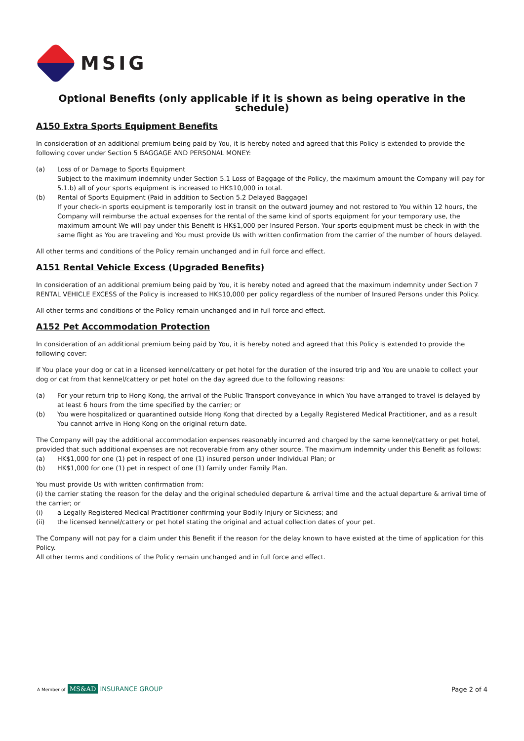MSIG
Optional Benefits (only applicable if it is shown as being operative in the schedule)
A150 Extra Sports Equipment Benefits
In consideration of an additional premium being paid by You, it is hereby noted and agreed that this Policy is extended to provide the following cover under Section 5 BAGGAGE AND PERSONAL MONEY:
(a) Loss of or Damage to Sports Equipment
Subject to the maximum indemnity under Section 5.1 Loss of Baggage of the Policy, the maximum amount the Company will pay for 5.1.b) all of your sports equipment is increased to HK$10,000 in total.
(b) Rental of Sports Equipment (Paid in addition to Section 5.2 Delayed Baggage)
If your check-in sports equipment is temporarily lost in transit on the outward journey and not restored to You within 12 hours, the Company will reimburse the actual expenses for the rental of the same kind of sports equipment for your temporary use, the maximum amount We will pay under this Benefit is HK$1,000 per Insured Person. Your sports equipment must be check-in with the same flight as You are traveling and You must provide Us with written confirmation from the carrier of the number of hours delayed.
All other terms and conditions of the Policy remain unchanged and in full force and effect.
A151 Rental Vehicle Excess (Upgraded Benefits)
In consideration of an additional premium being paid by You, it is hereby noted and agreed that the maximum indemnity under Section 7 RENTAL VEHICLE EXCESS of the Policy is increased to HK$10,000 per policy regardless of the number of Insured Persons under this Policy.
All other terms and conditions of the Policy remain unchanged and in full force and effect.
A152 Pet Accommodation Protection
In consideration of an additional premium being paid by You, it is hereby noted and agreed that this Policy is extended to provide the following cover:
If You place your dog or cat in a licensed kennel/cattery or pet hotel for the duration of the insured trip and You are unable to collect your dog or cat from that kennel/cattery or pet hotel on the day agreed due to the following reasons:
(a) For your return trip to Hong Kong, the arrival of the Public Transport conveyance in which You have arranged to travel is delayed by at least 6 hours from the time specified by the carrier; or
(b) You were hospitalized or quarantined outside Hong Kong that directed by a Legally Registered Medical Practitioner, and as a result You cannot arrive in Hong Kong on the original return date.
The Company will pay the additional accommodation expenses reasonably incurred and charged by the same kennel/cattery or pet hotel, provided that such additional expenses are not recoverable from any other source. The maximum indemnity under this Benefit as follows:
(a) HK$1,000 for one (1) pet in respect of one (1) insured person under Individual Plan; or
(b) HK$1,000 for one (1) pet in respect of one (1) family under Family Plan.
You must provide Us with written confirmation from:
(i) the carrier stating the reason for the delay and the original scheduled departure & arrival time and the actual departure & arrival time of the carrier; or
(i) a Legally Registered Medical Practitioner confirming your Bodily Injury or Sickness; and
(ii) the licensed kennel/cattery or pet hotel stating the original and actual collection dates of your pet.
The Company will not pay for a claim under this Benefit if the reason for the delay known to have existed at the time of application for this Policy.
All other terms and conditions of the Policy remain unchanged and in full force and effect.
A Member of MS&AD INSURANCE GROUP
Page 2 of 4